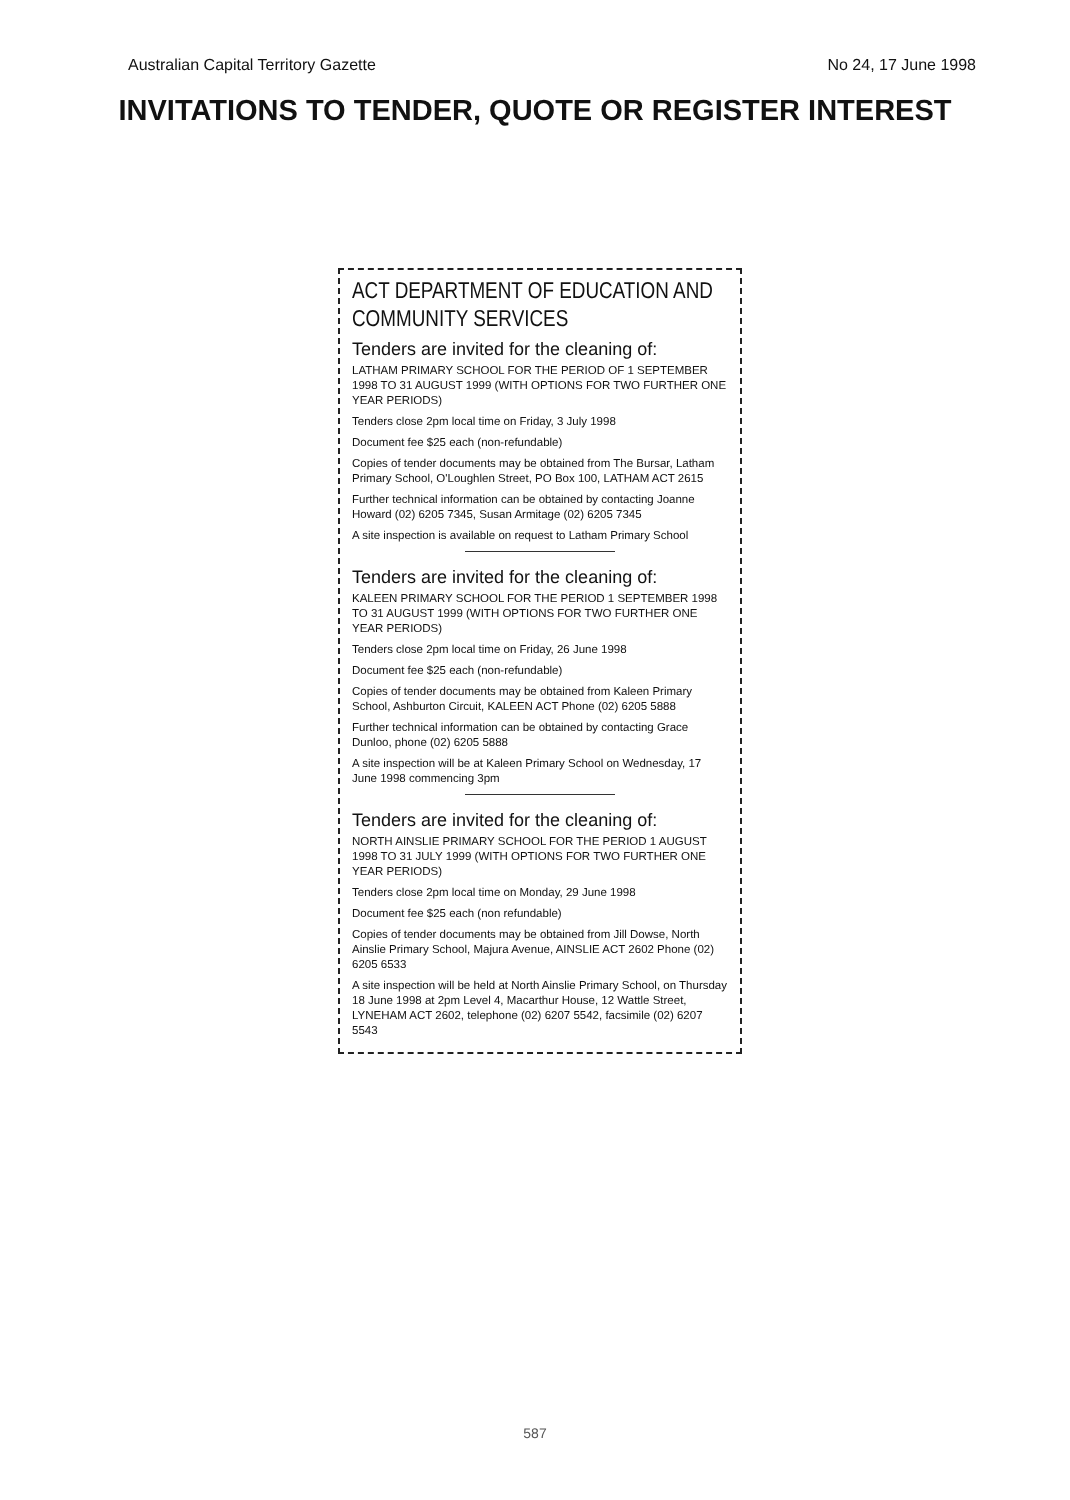Australian Capital Territory Gazette No 24, 17 June 1998
INVITATIONS TO TENDER, QUOTE OR REGISTER INTEREST
ACT DEPARTMENT OF EDUCATION AND COMMUNITY SERVICES
Tenders are invited for the cleaning of:
LATHAM PRIMARY SCHOOL FOR THE PERIOD OF 1 SEPTEMBER 1998 TO 31 AUGUST 1999 (WITH OPTIONS FOR TWO FURTHER ONE YEAR PERIODS)
Tenders close 2pm local time on Friday, 3 July 1998
Document fee $25 each (non-refundable)
Copies of tender documents may be obtained from The Bursar, Latham Primary School, O'Loughlen Street, PO Box 100, LATHAM ACT 2615
Further technical information can be obtained by contacting Joanne Howard (02) 6205 7345, Susan Armitage (02) 6205 7345
A site inspection is available on request to Latham Primary School
Tenders are invited for the cleaning of:
KALEEN PRIMARY SCHOOL FOR THE PERIOD 1 SEPTEMBER 1998 TO 31 AUGUST 1999 (WITH OPTIONS FOR TWO FURTHER ONE YEAR PERIODS)
Tenders close 2pm local time on Friday, 26 June 1998
Document fee $25 each (non-refundable)
Copies of tender documents may be obtained from Kaleen Primary School, Ashburton Circuit, KALEEN ACT Phone (02) 6205 5888
Further technical information can be obtained by contacting Grace Dunloo, phone (02) 6205 5888
A site inspection will be at Kaleen Primary School on Wednesday, 17 June 1998 commencing 3pm
Tenders are invited for the cleaning of:
NORTH AINSLIE PRIMARY SCHOOL FOR THE PERIOD 1 AUGUST 1998 TO 31 JULY 1999 (WITH OPTIONS FOR TWO FURTHER ONE YEAR PERIODS)
Tenders close 2pm local time on Monday, 29 June 1998
Document fee $25 each (non refundable)
Copies of tender documents may be obtained from Jill Dowse, North Ainslie Primary School, Majura Avenue, AINSLIE ACT 2602 Phone (02) 6205 6533
A site inspection will be held at North Ainslie Primary School, on Thursday
18 June 1998 at 2pm Level 4, Macarthur House, 12 Wattle Street,
LYNEHAM ACT 2602, telephone (02) 6207 5542, facsimile (02) 6207 5543
587